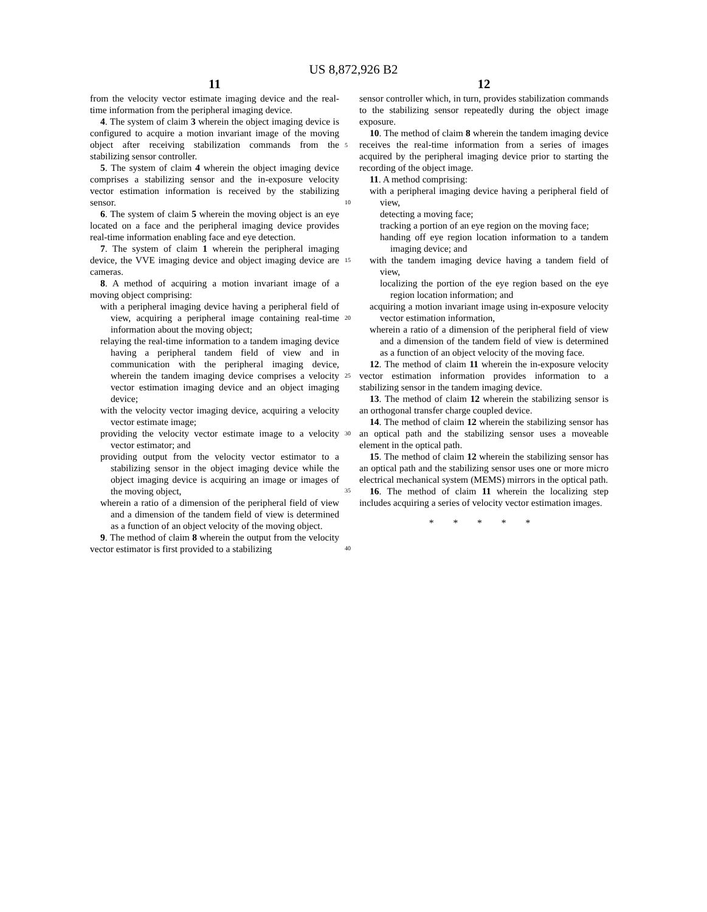US 8,872,926 B2
11
from the velocity vector estimate imaging device and the real-time information from the peripheral imaging device.
4. The system of claim 3 wherein the object imaging device is configured to acquire a motion invariant image of the moving object after receiving stabilization commands from the stabilizing sensor controller.
5. The system of claim 4 wherein the object imaging device comprises a stabilizing sensor and the in-exposure velocity vector estimation information is received by the stabilizing sensor.
6. The system of claim 5 wherein the moving object is an eye located on a face and the peripheral imaging device provides real-time information enabling face and eye detection.
7. The system of claim 1 wherein the peripheral imaging device, the VVE imaging device and object imaging device are cameras.
8. A method of acquiring a motion invariant image of a moving object comprising:
with a peripheral imaging device having a peripheral field of view, acquiring a peripheral image containing real-time information about the moving object;
relaying the real-time information to a tandem imaging device having a peripheral tandem field of view and in communication with the peripheral imaging device, wherein the tandem imaging device comprises a velocity vector estimation imaging device and an object imaging device;
with the velocity vector imaging device, acquiring a velocity vector estimate image;
providing the velocity vector estimate image to a velocity vector estimator; and
providing output from the velocity vector estimator to a stabilizing sensor in the object imaging device while the object imaging device is acquiring an image or images of the moving object,
wherein a ratio of a dimension of the peripheral field of view and a dimension of the tandem field of view is determined as a function of an object velocity of the moving object.
9. The method of claim 8 wherein the output from the velocity vector estimator is first provided to a stabilizing
5
10
15
20
25
30
35
40
12
sensor controller which, in turn, provides stabilization commands to the stabilizing sensor repeatedly during the object image exposure.
10. The method of claim 8 wherein the tandem imaging device receives the real-time information from a series of images acquired by the peripheral imaging device prior to starting the recording of the object image.
11. A method comprising:
with a peripheral imaging device having a peripheral field of view,
detecting a moving face;
tracking a portion of an eye region on the moving face;
handing off eye region location information to a tandem imaging device; and
with the tandem imaging device having a tandem field of view,
localizing the portion of the eye region based on the eye region location information; and
acquiring a motion invariant image using in-exposure velocity vector estimation information,
wherein a ratio of a dimension of the peripheral field of view and a dimension of the tandem field of view is determined as a function of an object velocity of the moving face.
12. The method of claim 11 wherein the in-exposure velocity vector estimation information provides information to a stabilizing sensor in the tandem imaging device.
13. The method of claim 12 wherein the stabilizing sensor is an orthogonal transfer charge coupled device.
14. The method of claim 12 wherein the stabilizing sensor has an optical path and the stabilizing sensor uses a moveable element in the optical path.
15. The method of claim 12 wherein the stabilizing sensor has an optical path and the stabilizing sensor uses one or more micro electrical mechanical system (MEMS) mirrors in the optical path.
16. The method of claim 11 wherein the localizing step includes acquiring a series of velocity vector estimation images.
* * * * *